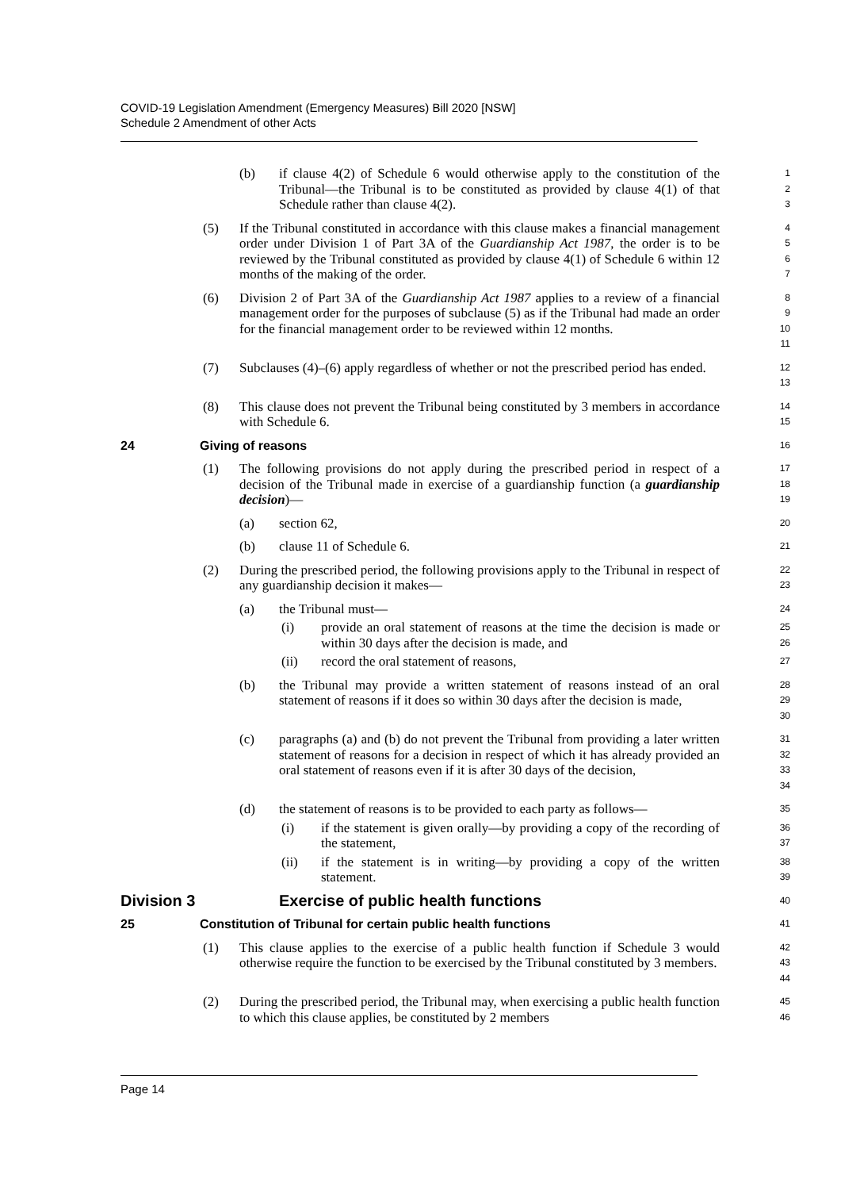COVID-19 Legislation Amendment (Emergency Measures) Bill 2020 [NSW]
Schedule 2 Amendment of other Acts
(b) if clause 4(2) of Schedule 6 would otherwise apply to the constitution of the Tribunal—the Tribunal is to be constituted as provided by clause 4(1) of that Schedule rather than clause 4(2).
1
2
3
(5) If the Tribunal constituted in accordance with this clause makes a financial management order under Division 1 of Part 3A of the Guardianship Act 1987, the order is to be reviewed by the Tribunal constituted as provided by clause 4(1) of Schedule 6 within 12 months of the making of the order.
4
5
6
7
(6) Division 2 of Part 3A of the Guardianship Act 1987 applies to a review of a financial management order for the purposes of subclause (5) as if the Tribunal had made an order for the financial management order to be reviewed within 12 months.
8
9
10
11
(7) Subclauses (4)–(6) apply regardless of whether or not the prescribed period has ended.
12
13
(8) This clause does not prevent the Tribunal being constituted by 3 members in accordance with Schedule 6.
14
15
24 Giving of reasons
16
(1) The following provisions do not apply during the prescribed period in respect of a decision of the Tribunal made in exercise of a guardianship function (a guardianship decision)—
17
18
19
(a) section 62,
20
(b) clause 11 of Schedule 6.
21
(2) During the prescribed period, the following provisions apply to the Tribunal in respect of any guardianship decision it makes—
22
23
(a) the Tribunal must—
24
(i) provide an oral statement of reasons at the time the decision is made or within 30 days after the decision is made, and
25
26
(ii) record the oral statement of reasons,
27
(b) the Tribunal may provide a written statement of reasons instead of an oral statement of reasons if it does so within 30 days after the decision is made,
28
29
30
(c) paragraphs (a) and (b) do not prevent the Tribunal from providing a later written statement of reasons for a decision in respect of which it has already provided an oral statement of reasons even if it is after 30 days of the decision,
31
32
33
34
(d) the statement of reasons is to be provided to each party as follows—
35
(i) if the statement is given orally—by providing a copy of the recording of the statement,
36
37
(ii) if the statement is in writing—by providing a copy of the written statement.
38
39
Division 3 Exercise of public health functions
40
25 Constitution of Tribunal for certain public health functions
41
(1) This clause applies to the exercise of a public health function if Schedule 3 would otherwise require the function to be exercised by the Tribunal constituted by 3 members.
42
43
44
(2) During the prescribed period, the Tribunal may, when exercising a public health function to which this clause applies, be constituted by 2 members
45
46
Page 14